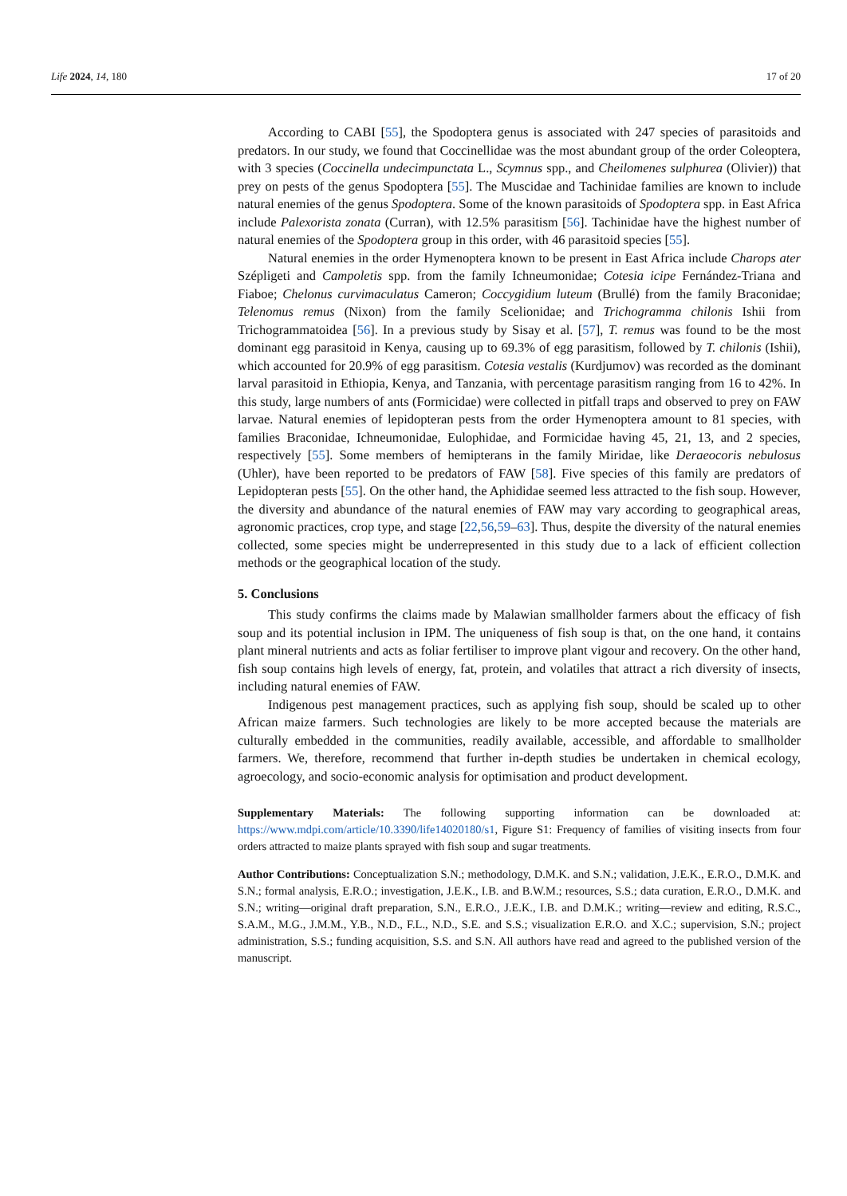Life 2024, 14, 180 17 of 20
According to CABI [55], the Spodoptera genus is associated with 247 species of parasitoids and predators. In our study, we found that Coccinellidae was the most abundant group of the order Coleoptera, with 3 species (Coccinella undecimpunctata L., Scymnus spp., and Cheilomenes sulphurea (Olivier)) that prey on pests of the genus Spodoptera [55]. The Muscidae and Tachinidae families are known to include natural enemies of the genus Spodoptera. Some of the known parasitoids of Spodoptera spp. in East Africa include Palexorista zonata (Curran), with 12.5% parasitism [56]. Tachinidae have the highest number of natural enemies of the Spodoptera group in this order, with 46 parasitoid species [55].
Natural enemies in the order Hymenoptera known to be present in East Africa include Charops ater Szépligeti and Campoletis spp. from the family Ichneumonidae; Cotesia icipe Fernández-Triana and Fiaboe; Chelonus curvimaculatus Cameron; Coccygidium luteum (Brullé) from the family Braconidae; Telenomus remus (Nixon) from the family Scelionidae; and Trichogramma chilonis Ishii from Trichogrammatoidea [56]. In a previous study by Sisay et al. [57], T. remus was found to be the most dominant egg parasitoid in Kenya, causing up to 69.3% of egg parasitism, followed by T. chilonis (Ishii), which accounted for 20.9% of egg parasitism. Cotesia vestalis (Kurdjumov) was recorded as the dominant larval parasitoid in Ethiopia, Kenya, and Tanzania, with percentage parasitism ranging from 16 to 42%. In this study, large numbers of ants (Formicidae) were collected in pitfall traps and observed to prey on FAW larvae. Natural enemies of lepidopteran pests from the order Hymenoptera amount to 81 species, with families Braconidae, Ichneumonidae, Eulophidae, and Formicidae having 45, 21, 13, and 2 species, respectively [55]. Some members of hemipterans in the family Miridae, like Deraeocoris nebulosus (Uhler), have been reported to be predators of FAW [58]. Five species of this family are predators of Lepidopteran pests [55]. On the other hand, the Aphididae seemed less attracted to the fish soup. However, the diversity and abundance of the natural enemies of FAW may vary according to geographical areas, agronomic practices, crop type, and stage [22,56,59–63]. Thus, despite the diversity of the natural enemies collected, some species might be underrepresented in this study due to a lack of efficient collection methods or the geographical location of the study.
5. Conclusions
This study confirms the claims made by Malawian smallholder farmers about the efficacy of fish soup and its potential inclusion in IPM. The uniqueness of fish soup is that, on the one hand, it contains plant mineral nutrients and acts as foliar fertiliser to improve plant vigour and recovery. On the other hand, fish soup contains high levels of energy, fat, protein, and volatiles that attract a rich diversity of insects, including natural enemies of FAW.
Indigenous pest management practices, such as applying fish soup, should be scaled up to other African maize farmers. Such technologies are likely to be more accepted because the materials are culturally embedded in the communities, readily available, accessible, and affordable to smallholder farmers. We, therefore, recommend that further in-depth studies be undertaken in chemical ecology, agroecology, and socio-economic analysis for optimisation and product development.
Supplementary Materials: The following supporting information can be downloaded at: https://www.mdpi.com/article/10.3390/life14020180/s1, Figure S1: Frequency of families of visiting insects from four orders attracted to maize plants sprayed with fish soup and sugar treatments.
Author Contributions: Conceptualization S.N.; methodology, D.M.K. and S.N.; validation, J.E.K., E.R.O., D.M.K. and S.N.; formal analysis, E.R.O.; investigation, J.E.K., I.B. and B.W.M.; resources, S.S.; data curation, E.R.O., D.M.K. and S.N.; writing—original draft preparation, S.N., E.R.O., J.E.K., I.B. and D.M.K.; writing—review and editing, R.S.C., S.A.M., M.G., J.M.M., Y.B., N.D., F.L., N.D., S.E. and S.S.; visualization E.R.O. and X.C.; supervision, S.N.; project administration, S.S.; funding acquisition, S.S. and S.N. All authors have read and agreed to the published version of the manuscript.